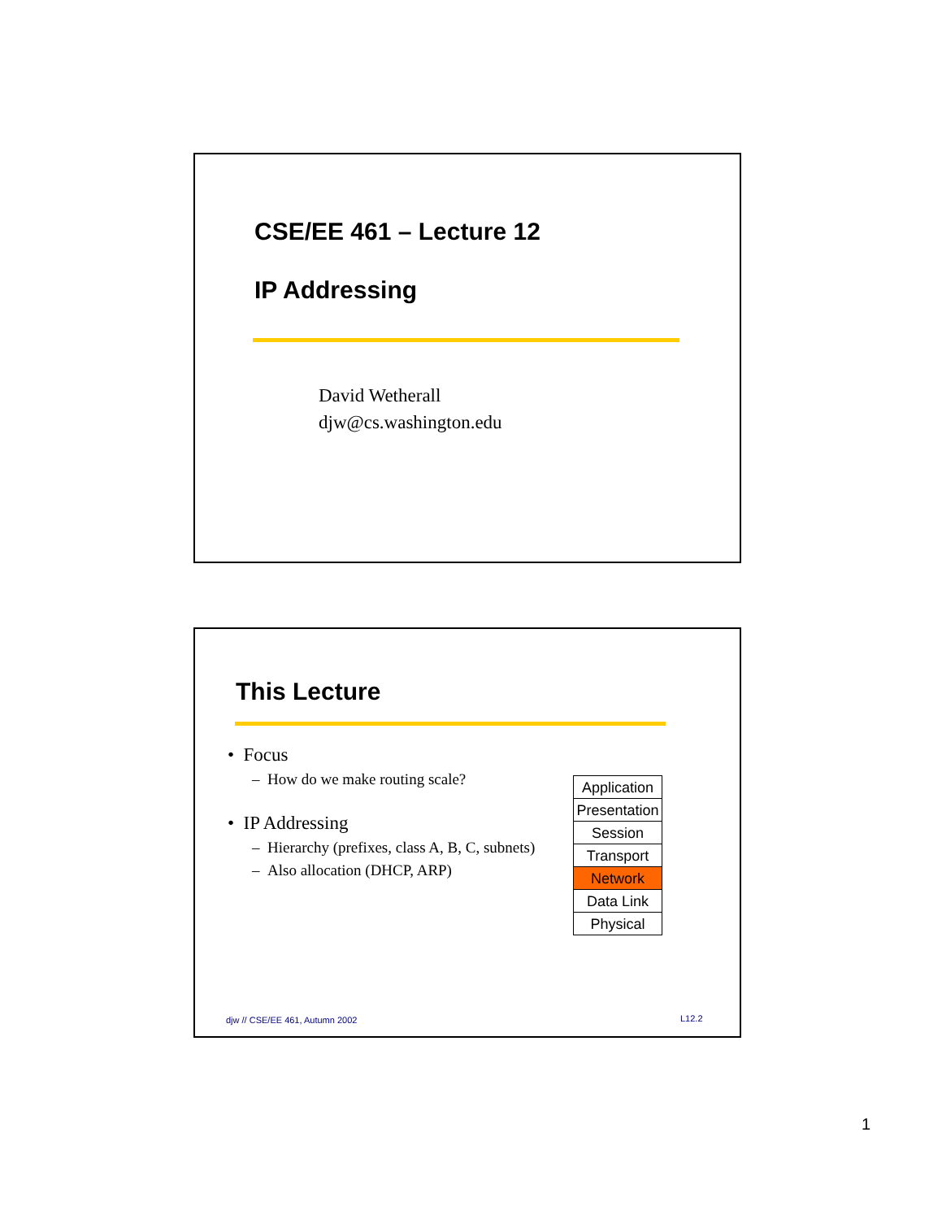CSE/EE 461 – Lecture 12
IP Addressing
David Wetherall
djw@cs.washington.edu
This Lecture
• Focus
– How do we make routing scale?
• IP Addressing
– Hierarchy (prefixes, class A, B, C, subnets)
– Also allocation (DHCP, ARP)
Application
Presentation
Session
Transport
Network
Data Link
Physical
djw // CSE/EE 461, Autumn 2002 L12.2
1